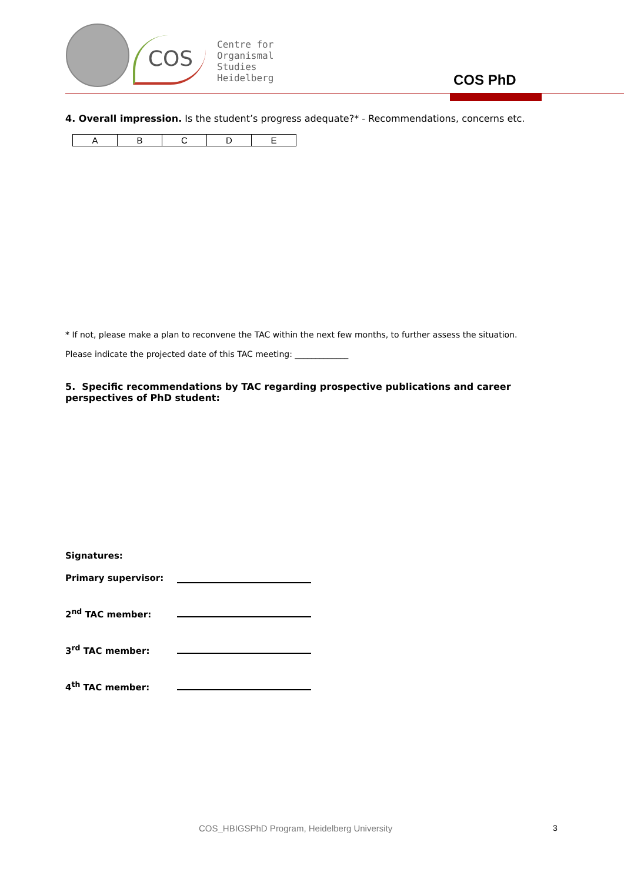COS
Centre for
Organismal
Studies
Heidelberg
COS PhD
4. Overall impression. Is the student’s progress adequate?* - Recommendations, concerns etc.
| A | B | C | D | E |
* If not, please make a plan to reconvene the TAC within the next few months, to further assess the situation.
Please indicate the projected date of this TAC meeting: _____________
5. Specific recommendations by TAC regarding prospective publications and career perspectives of PhD student:
Signatures:
Primary supervisor:
2<sup>nd</sup> TAC member:
3<sup>rd</sup> TAC member:
4<sup>th</sup> TAC member:
COS_HBIGSPhD Program, Heidelberg University
3